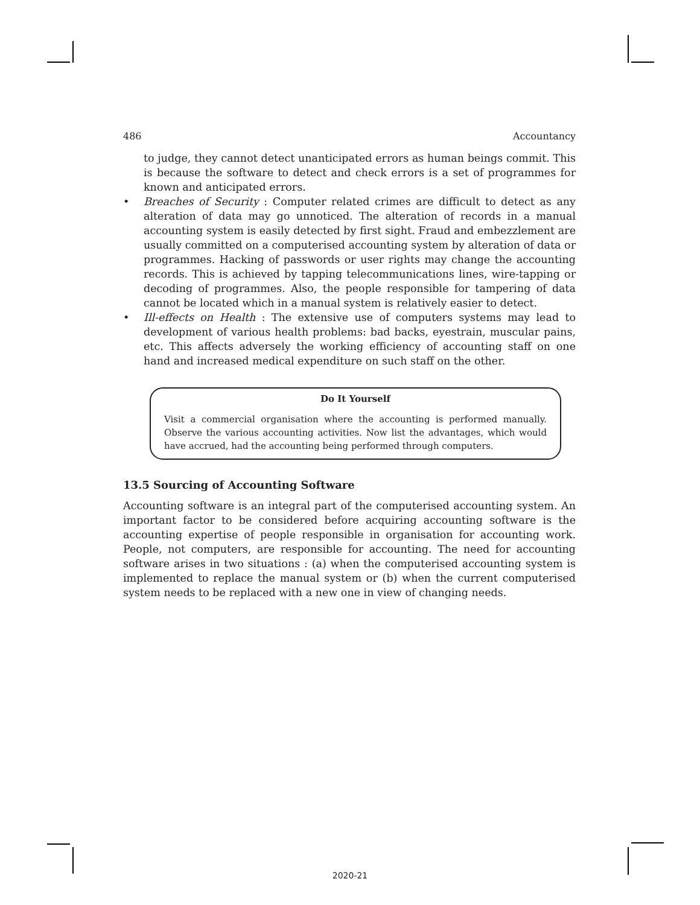486 Accountancy
to judge, they cannot detect unanticipated errors as human beings commit. This is because the software to detect and check errors is a set of programmes for known and anticipated errors.
• Breaches of Security : Computer related crimes are difficult to detect as any alteration of data may go unnoticed. The alteration of records in a manual accounting system is easily detected by first sight. Fraud and embezzlement are usually committed on a computerised accounting system by alteration of data or programmes. Hacking of passwords or user rights may change the accounting records. This is achieved by tapping telecommunications lines, wire-tapping or decoding of programmes. Also, the people responsible for tampering of data cannot be located which in a manual system is relatively easier to detect.
• Ill-effects on Health : The extensive use of computers systems may lead to development of various health problems: bad backs, eyestrain, muscular pains, etc. This affects adversely the working efficiency of accounting staff on one hand and increased medical expenditure on such staff on the other.
Do It Yourself
Visit a commercial organisation where the accounting is performed manually. Observe the various accounting activities. Now list the advantages, which would have accrued, had the accounting being performed through computers.
13.5 Sourcing of Accounting Software
Accounting software is an integral part of the computerised accounting system. An important factor to be considered before acquiring accounting software is the accounting expertise of people responsible in organisation for accounting work. People, not computers, are responsible for accounting. The need for accounting software arises in two situations : (a) when the computerised accounting system is implemented to replace the manual system or (b) when the current computerised system needs to be replaced with a new one in view of changing needs.
2020-21